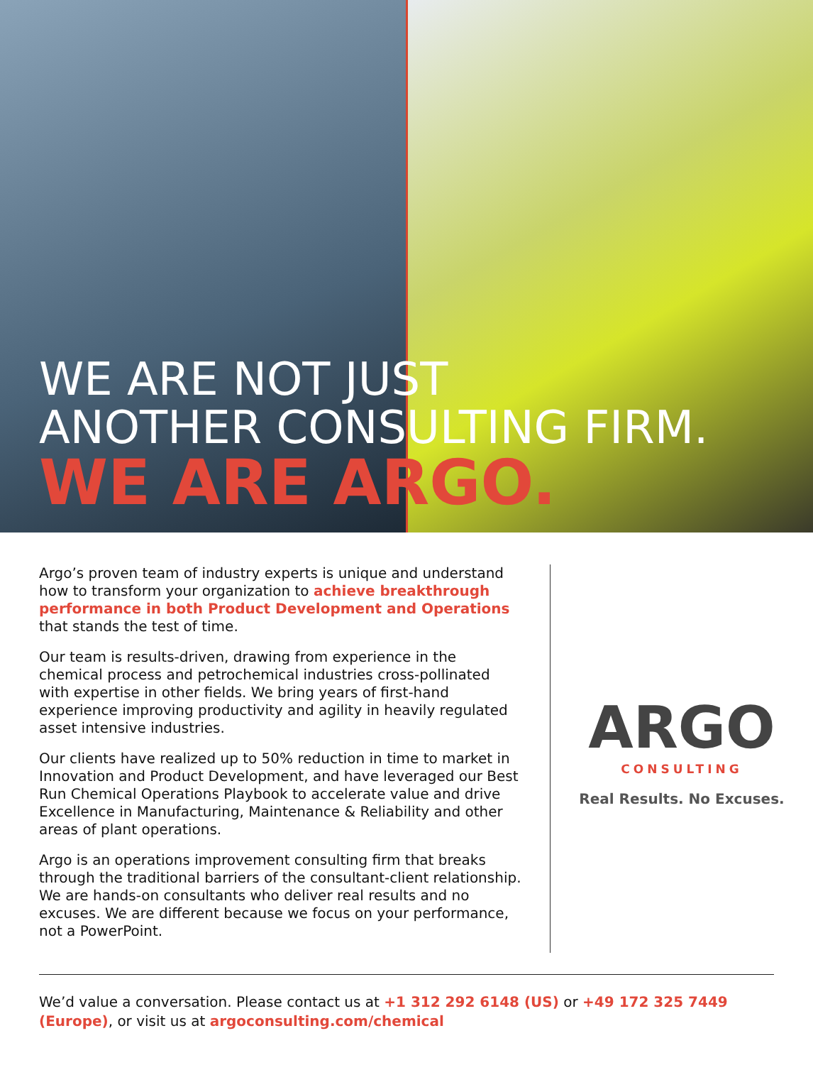WE ARE NOT JUST
ANOTHER CONSULTING FIRM.
WE ARE ARGO.
Argo’s proven team of industry experts is unique and understand how to transform your organization to achieve breakthrough performance in both Product Development and Operations that stands the test of time.
Our team is results-driven, drawing from experience in the chemical process and petrochemical industries cross-pollinated with expertise in other fields. We bring years of first-hand experience improving productivity and agility in heavily regulated asset intensive industries.
Our clients have realized up to 50% reduction in time to market in Innovation and Product Development, and have leveraged our Best Run Chemical Operations Playbook to accelerate value and drive Excellence in Manufacturing, Maintenance & Reliability and other areas of plant operations.
Argo is an operations improvement consulting firm that breaks through the traditional barriers of the consultant-client relationship. We are hands-on consultants who deliver real results and no excuses. We are different because we focus on your performance, not a PowerPoint.
ARGO
CONSULTING
Real Results. No Excuses.
We’d value a conversation. Please contact us at +1 312 292 6148 (US) or +49 172 325 7449 (Europe), or visit us at argoconsulting.com/chemical